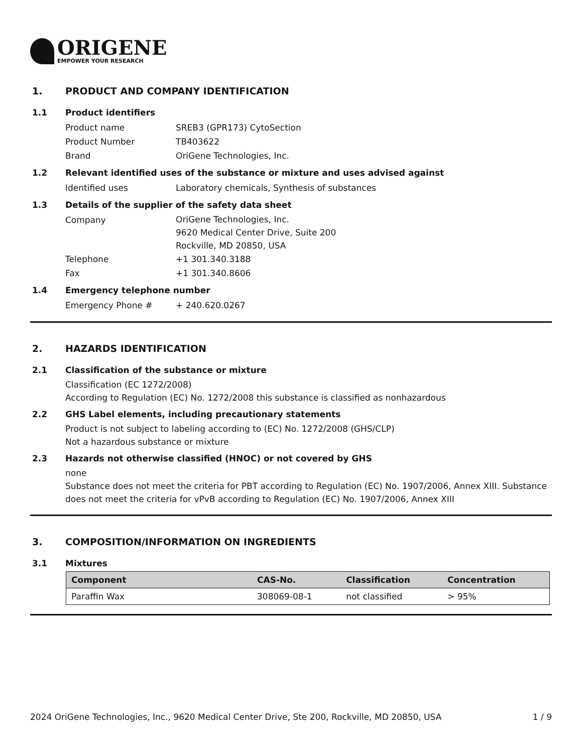ORIGENE
EMPOWER YOUR RESEARCH
1. PRODUCT AND COMPANY IDENTIFICATION
1.1 Product identifiers
Product name SREB3 (GPR173) CytoSection
Product Number TB403622
Brand OriGene Technologies, Inc.
1.2 Relevant identified uses of the substance or mixture and uses advised against
Identified uses Laboratory chemicals, Synthesis of substances
1.3 Details of the supplier of the safety data sheet
Company
OriGene Technologies, Inc.
9620 Medical Center Drive, Suite 200
Rockville, MD 20850, USA
Telephone +1 301.340.3188
Fax +1 301.340.8606
1.4 Emergency telephone number
Emergency Phone # + 240.620.0267
2. HAZARDS IDENTIFICATION
2.1 Classification of the substance or mixture
Classification (EC 1272/2008)
According to Regulation (EC) No. 1272/2008 this substance is classified as nonhazardous
2.2 GHS Label elements, including precautionary statements
Product is not subject to labeling according to (EC) No. 1272/2008 (GHS/CLP)
Not a hazardous substance or mixture
2.3 Hazards not otherwise classified (HNOC) or not covered by GHS
none
Substance does not meet the criteria for PBT according to Regulation (EC) No. 1907/2006, Annex XIII. Substance does not meet the criteria for vPvB according to Regulation (EC) No. 1907/2006, Annex XIII
3. COMPOSITION/INFORMATION ON INGREDIENTS
3.1 Mixtures
| Component | CAS-No. | Classification | Concentration |
| --- | --- | --- | --- |
| Paraffin Wax | 308069-08-1 | not classified | > 95% |
2024 OriGene Technologies, Inc., 9620 Medical Center Drive, Ste 200, Rockville, MD 20850, USA 1 / 9